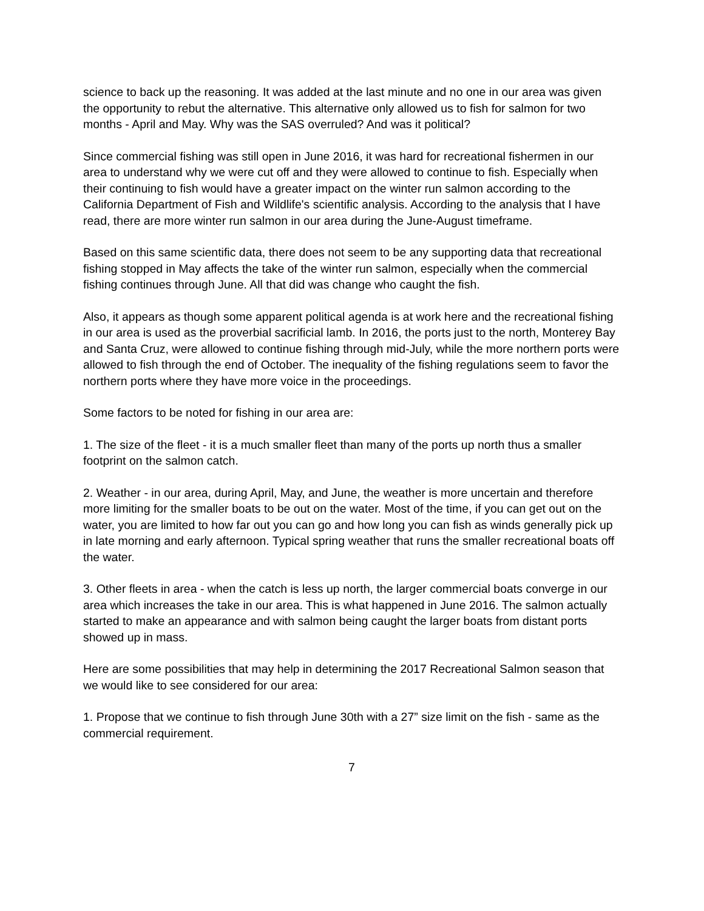science to back up the reasoning. It was added at the last minute and no one in our area was given the opportunity to rebut the alternative. This alternative only allowed us to fish for salmon for two months - April and May. Why was the SAS overruled? And was it political?
Since commercial fishing was still open in June 2016, it was hard for recreational fishermen in our area to understand why we were cut off and they were allowed to continue to fish. Especially when their continuing to fish would have a greater impact on the winter run salmon according to the California Department of Fish and Wildlife's scientific analysis. According to the analysis that I have read, there are more winter run salmon in our area during the June-August timeframe.
Based on this same scientific data, there does not seem to be any supporting data that recreational fishing stopped in May affects the take of the winter run salmon, especially when the commercial fishing continues through June. All that did was change who caught the fish.
Also, it appears as though some apparent political agenda is at work here and the recreational fishing in our area is used as the proverbial sacrificial lamb. In 2016, the ports just to the north, Monterey Bay and Santa Cruz, were allowed to continue fishing through mid-July, while the more northern ports were allowed to fish through the end of October. The inequality of the fishing regulations seem to favor the northern ports where they have more voice in the proceedings.
Some factors to be noted for fishing in our area are:
1. The size of the fleet - it is a much smaller fleet than many of the ports up north thus a smaller footprint on the salmon catch.
2. Weather - in our area, during April, May, and June, the weather is more uncertain and therefore more limiting for the smaller boats to be out on the water. Most of the time, if you can get out on the water, you are limited to how far out you can go and how long you can fish as winds generally pick up in late morning and early afternoon. Typical spring weather that runs the smaller recreational boats off the water.
3. Other fleets in area - when the catch is less up north, the larger commercial boats converge in our area which increases the take in our area. This is what happened in June 2016. The salmon actually started to make an appearance and with salmon being caught the larger boats from distant ports showed up in mass.
Here are some possibilities that may help in determining the 2017 Recreational Salmon season that we would like to see considered for our area:
1. Propose that we continue to fish through June 30th with a 27” size limit on the fish - same as the commercial requirement.
7